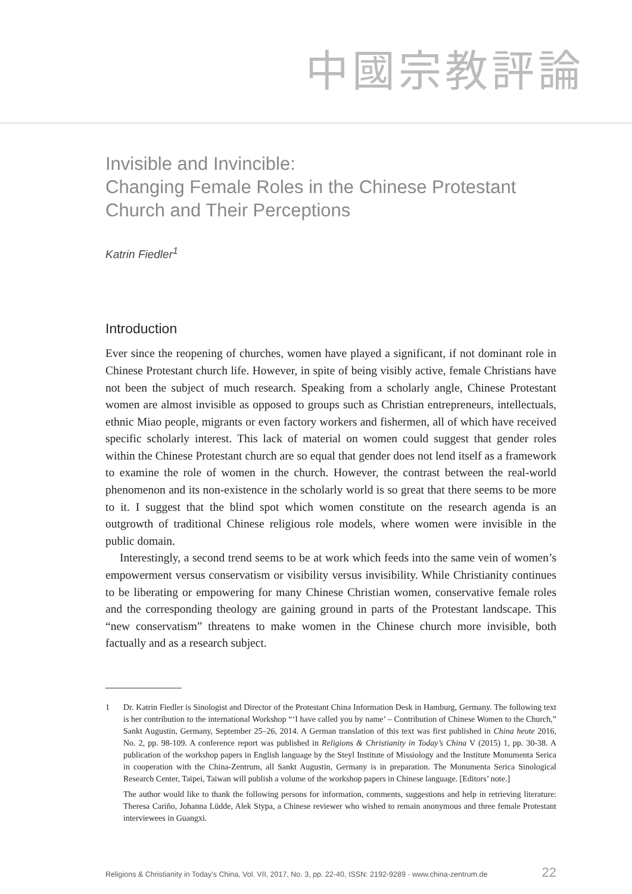中國宗教評論
Invisible and Invincible:
Changing Female Roles in the Chinese Protestant Church and Their Perceptions
Katrin Fiedler<sup>1</sup>
Introduction
Ever since the reopening of churches, women have played a significant, if not dominant role in Chinese Protestant church life. However, in spite of being visibly active, female Christians have not been the subject of much research. Speaking from a scholarly angle, Chinese Protestant women are almost invisible as opposed to groups such as Christian entrepreneurs, intellectuals, ethnic Miao people, migrants or even factory workers and fishermen, all of which have received specific scholarly interest. This lack of material on women could suggest that gender roles within the Chinese Protestant church are so equal that gender does not lend itself as a framework to examine the role of women in the church. However, the contrast between the real-world phenomenon and its non-existence in the scholarly world is so great that there seems to be more to it. I suggest that the blind spot which women constitute on the research agenda is an outgrowth of traditional Chinese religious role models, where women were invisible in the public domain.
Interestingly, a second trend seems to be at work which feeds into the same vein of women’s empowerment versus conservatism or visibility versus invisibility. While Christianity continues to be liberating or empowering for many Chinese Christian women, conservative female roles and the corresponding theology are gaining ground in parts of the Protestant landscape. This “new conservatism” threatens to make women in the Chinese church more invisible, both factually and as a research subject.
1
Dr. Katrin Fiedler is Sinologist and Director of the Protestant China Information Desk in Hamburg, Germany. The following text is her contribution to the international Workshop “‘I have called you by name’ – Contribution of Chinese Women to the Church,” Sankt Augustin, Germany, September 25–26, 2014. A German translation of this text was first published in China heute 2016, No. 2, pp. 98-109. A conference report was published in Religions & Christianity in Today’s China V (2015) 1, pp. 30-38. A publication of the workshop papers in English language by the Steyl Institute of Missiology and the Institute Monumenta Serica in cooperation with the China-Zentrum, all Sankt Augustin, Germany is in preparation. The Monumenta Serica Sinological Research Center, Taipei, Taiwan will publish a volume of the workshop papers in Chinese language. [Editors’ note.]
The author would like to thank the following persons for information, comments, suggestions and help in retrieving literature: Theresa Cariño, Johanna Lüdde, Alek Stypa, a Chinese reviewer who wished to remain anonymous and three female Protestant interviewees in Guangxi.
Religions & Christianity in Today's China, Vol. VII, 2017, No. 3, pp. 22-40, ISSN: 2192-9289 · www.china-zentrum.de 22